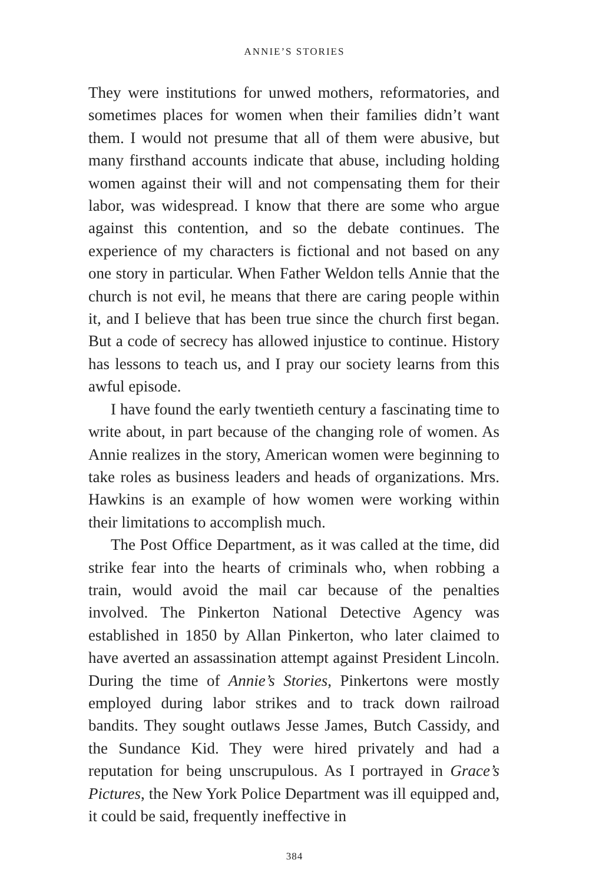ANNIE’S STORIES
They were institutions for unwed mothers, reformatories, and sometimes places for women when their families didn’t want them. I would not presume that all of them were abusive, but many firsthand accounts indicate that abuse, including holding women against their will and not compensating them for their labor, was widespread. I know that there are some who argue against this contention, and so the debate continues. The experience of my characters is fictional and not based on any one story in particular. When Father Weldon tells Annie that the church is not evil, he means that there are caring people within it, and I believe that has been true since the church first began. But a code of secrecy has allowed injustice to continue. History has lessons to teach us, and I pray our society learns from this awful episode.
I have found the early twentieth century a fascinating time to write about, in part because of the changing role of women. As Annie realizes in the story, American women were beginning to take roles as business leaders and heads of organizations. Mrs. Hawkins is an example of how women were working within their limitations to accomplish much.
The Post Office Department, as it was called at the time, did strike fear into the hearts of criminals who, when robbing a train, would avoid the mail car because of the penalties involved. The Pinkerton National Detective Agency was established in 1850 by Allan Pinkerton, who later claimed to have averted an assassination attempt against President Lincoln. During the time of Annie’s Stories, Pinkertons were mostly employed during labor strikes and to track down railroad bandits. They sought outlaws Jesse James, Butch Cassidy, and the Sundance Kid. They were hired privately and had a reputation for being unscrupulous. As I portrayed in Grace’s Pictures, the New York Police Department was ill equipped and, it could be said, frequently ineffective in
384